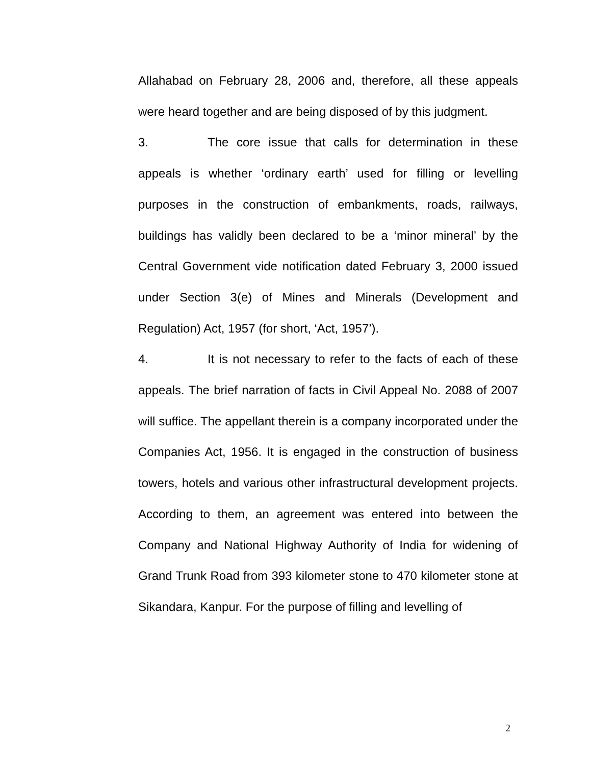Allahabad on February 28, 2006 and, therefore, all these appeals were heard together and are being disposed of by this judgment.
3. The core issue that calls for determination in these appeals is whether ‘ordinary earth’ used for filling or levelling purposes in the construction of embankments, roads, railways, buildings has validly been declared to be a ‘minor mineral’ by the Central Government vide notification dated February 3, 2000 issued under Section 3(e) of Mines and Minerals (Development and Regulation) Act, 1957 (for short, ‘Act, 1957’).
4. It is not necessary to refer to the facts of each of these appeals. The brief narration of facts in Civil Appeal No. 2088 of 2007 will suffice. The appellant therein is a company incorporated under the Companies Act, 1956. It is engaged in the construction of business towers, hotels and various other infrastructural development projects. According to them, an agreement was entered into between the Company and National Highway Authority of India for widening of Grand Trunk Road from 393 kilometer stone to 470 kilometer stone at Sikandara, Kanpur. For the purpose of filling and levelling of
2